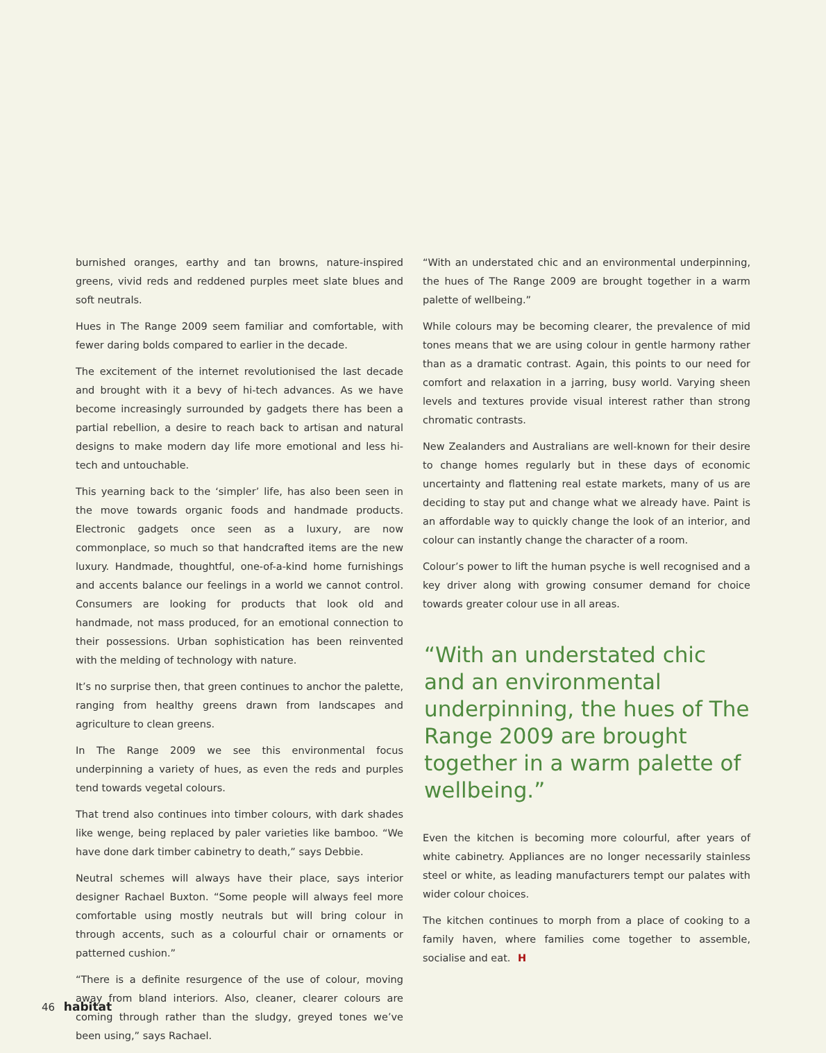burnished oranges, earthy and tan browns, nature-inspired greens, vivid reds and reddened purples meet slate blues and soft neutrals.
Hues in The Range 2009 seem familiar and comfortable, with fewer daring bolds compared to earlier in the decade.
The excitement of the internet revolutionised the last decade and brought with it a bevy of hi-tech advances. As we have become increasingly surrounded by gadgets there has been a partial rebellion, a desire to reach back to artisan and natural designs to make modern day life more emotional and less hi-tech and untouchable.
This yearning back to the ‘simpler’ life, has also been seen in the move towards organic foods and handmade products. Electronic gadgets once seen as a luxury, are now commonplace, so much so that handcrafted items are the new luxury. Handmade, thoughtful, one-of-a-kind home furnishings and accents balance our feelings in a world we cannot control. Consumers are looking for products that look old and handmade, not mass produced, for an emotional connection to their possessions. Urban sophistication has been reinvented with the melding of technology with nature.
It’s no surprise then, that green continues to anchor the palette, ranging from healthy greens drawn from landscapes and agriculture to clean greens.
In The Range 2009 we see this environmental focus underpinning a variety of hues, as even the reds and purples tend towards vegetal colours.
That trend also continues into timber colours, with dark shades like wenge, being replaced by paler varieties like bamboo. “We have done dark timber cabinetry to death,” says Debbie.
Neutral schemes will always have their place, says interior designer Rachael Buxton. “Some people will always feel more comfortable using mostly neutrals but will bring colour in through accents, such as a colourful chair or ornaments or patterned cushion.”
“There is a definite resurgence of the use of colour, moving away from bland interiors. Also, cleaner, clearer colours are coming through rather than the sludgy, greyed tones we’ve been using,” says Rachael.
“With an understated chic and an environmental underpinning, the hues of The Range 2009 are brought together in a warm palette of wellbeing.”
While colours may be becoming clearer, the prevalence of mid tones means that we are using colour in gentle harmony rather than as a dramatic contrast. Again, this points to our need for comfort and relaxation in a jarring, busy world. Varying sheen levels and textures provide visual interest rather than strong chromatic contrasts.
New Zealanders and Australians are well-known for their desire to change homes regularly but in these days of economic uncertainty and flattening real estate markets, many of us are deciding to stay put and change what we already have. Paint is an affordable way to quickly change the look of an interior, and colour can instantly change the character of a room.
Colour’s power to lift the human psyche is well recognised and a key driver along with growing consumer demand for choice towards greater colour use in all areas.
“With an understated chic and an environmental underpinning, the hues of The Range 2009 are brought together in a warm palette of wellbeing.”
Even the kitchen is becoming more colourful, after years of white cabinetry. Appliances are no longer necessarily stainless steel or white, as leading manufacturers tempt our palates with wider colour choices.
The kitchen continues to morph from a place of cooking to a family haven, where families come together to assemble, socialise and eat. H
46 habitat